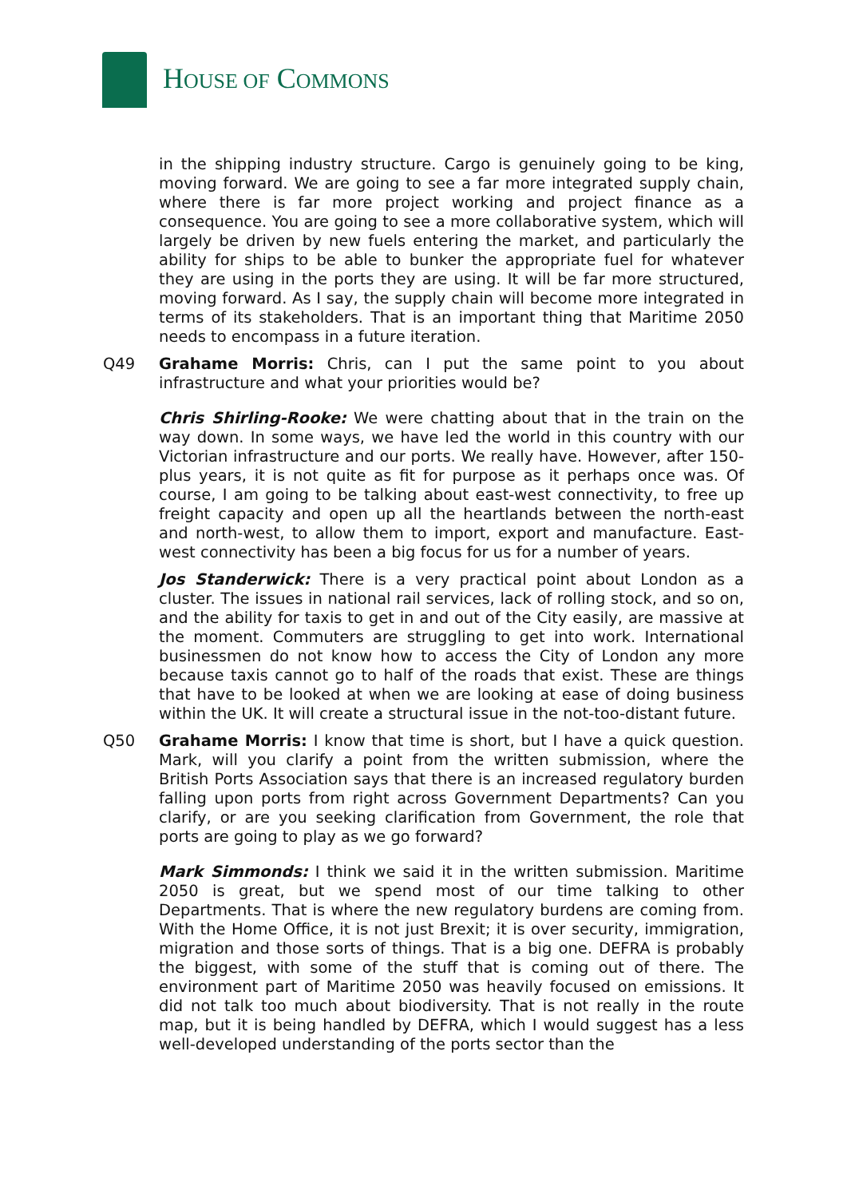HOUSE OF COMMONS
in the shipping industry structure. Cargo is genuinely going to be king, moving forward. We are going to see a far more integrated supply chain, where there is far more project working and project finance as a consequence. You are going to see a more collaborative system, which will largely be driven by new fuels entering the market, and particularly the ability for ships to be able to bunker the appropriate fuel for whatever they are using in the ports they are using. It will be far more structured, moving forward. As I say, the supply chain will become more integrated in terms of its stakeholders. That is an important thing that Maritime 2050 needs to encompass in a future iteration.
Q49 Grahame Morris: Chris, can I put the same point to you about infrastructure and what your priorities would be?
Chris Shirling-Rooke: We were chatting about that in the train on the way down. In some ways, we have led the world in this country with our Victorian infrastructure and our ports. We really have. However, after 150-plus years, it is not quite as fit for purpose as it perhaps once was. Of course, I am going to be talking about east-west connectivity, to free up freight capacity and open up all the heartlands between the north-east and north-west, to allow them to import, export and manufacture. East-west connectivity has been a big focus for us for a number of years.
Jos Standerwick: There is a very practical point about London as a cluster. The issues in national rail services, lack of rolling stock, and so on, and the ability for taxis to get in and out of the City easily, are massive at the moment. Commuters are struggling to get into work. International businessmen do not know how to access the City of London any more because taxis cannot go to half of the roads that exist. These are things that have to be looked at when we are looking at ease of doing business within the UK. It will create a structural issue in the not-too-distant future.
Q50 Grahame Morris: I know that time is short, but I have a quick question. Mark, will you clarify a point from the written submission, where the British Ports Association says that there is an increased regulatory burden falling upon ports from right across Government Departments? Can you clarify, or are you seeking clarification from Government, the role that ports are going to play as we go forward?
Mark Simmonds: I think we said it in the written submission. Maritime 2050 is great, but we spend most of our time talking to other Departments. That is where the new regulatory burdens are coming from. With the Home Office, it is not just Brexit; it is over security, immigration, migration and those sorts of things. That is a big one. DEFRA is probably the biggest, with some of the stuff that is coming out of there. The environment part of Maritime 2050 was heavily focused on emissions. It did not talk too much about biodiversity. That is not really in the route map, but it is being handled by DEFRA, which I would suggest has a less well-developed understanding of the ports sector than the